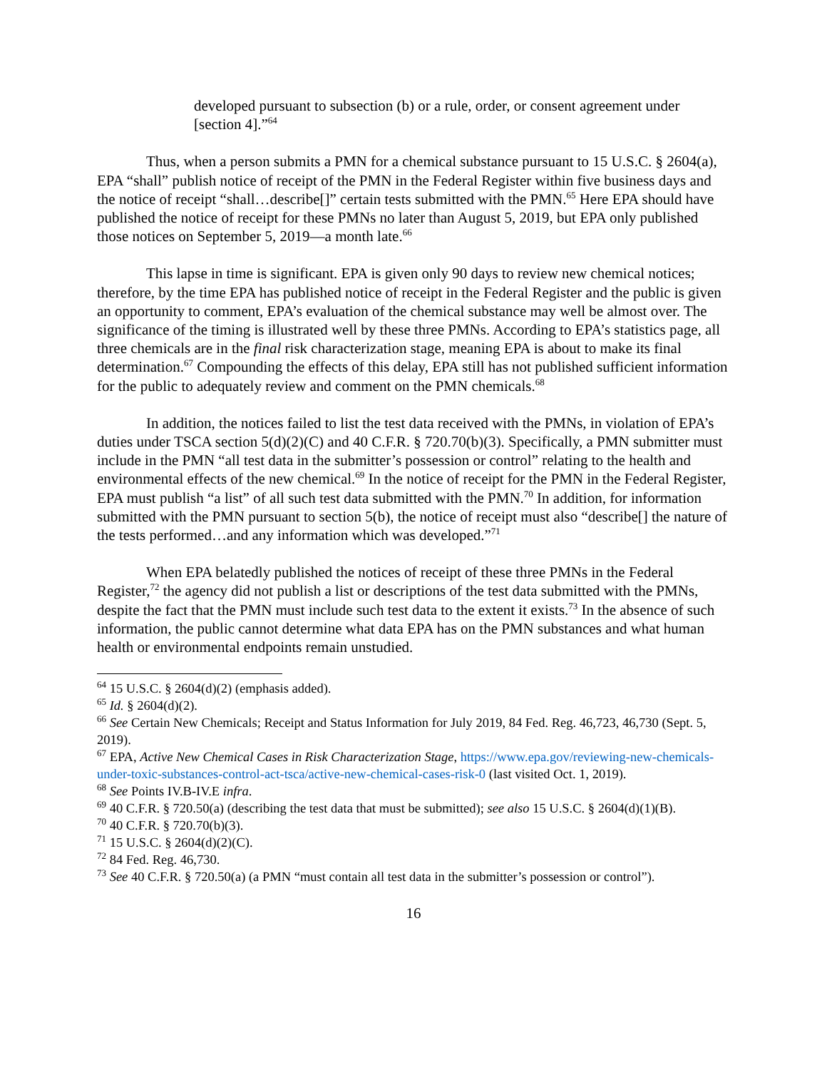developed pursuant to subsection (b) or a rule, order, or consent agreement under [section 4].”<sup>64</sup>
Thus, when a person submits a PMN for a chemical substance pursuant to 15 U.S.C. § 2604(a), EPA “shall” publish notice of receipt of the PMN in the Federal Register within five business days and the notice of receipt “shall…describe[]” certain tests submitted with the PMN.<sup>65</sup> Here EPA should have published the notice of receipt for these PMNs no later than August 5, 2019, but EPA only published those notices on September 5, 2019—a month late.<sup>66</sup>
This lapse in time is significant. EPA is given only 90 days to review new chemical notices; therefore, by the time EPA has published notice of receipt in the Federal Register and the public is given an opportunity to comment, EPA’s evaluation of the chemical substance may well be almost over. The significance of the timing is illustrated well by these three PMNs. According to EPA’s statistics page, all three chemicals are in the final risk characterization stage, meaning EPA is about to make its final determination.<sup>67</sup> Compounding the effects of this delay, EPA still has not published sufficient information for the public to adequately review and comment on the PMN chemicals.<sup>68</sup>
In addition, the notices failed to list the test data received with the PMNs, in violation of EPA’s duties under TSCA section 5(d)(2)(C) and 40 C.F.R. § 720.70(b)(3). Specifically, a PMN submitter must include in the PMN “all test data in the submitter’s possession or control” relating to the health and environmental effects of the new chemical.<sup>69</sup> In the notice of receipt for the PMN in the Federal Register, EPA must publish “a list” of all such test data submitted with the PMN.<sup>70</sup> In addition, for information submitted with the PMN pursuant to section 5(b), the notice of receipt must also “describe[] the nature of the tests performed…and any information which was developed.”<sup>71</sup>
When EPA belatedly published the notices of receipt of these three PMNs in the Federal Register,<sup>72</sup> the agency did not publish a list or descriptions of the test data submitted with the PMNs, despite the fact that the PMN must include such test data to the extent it exists.<sup>73</sup> In the absence of such information, the public cannot determine what data EPA has on the PMN substances and what human health or environmental endpoints remain unstudied.
<sup>64</sup> 15 U.S.C. § 2604(d)(2) (emphasis added).
<sup>65</sup> Id. § 2604(d)(2).
<sup>66</sup> See Certain New Chemicals; Receipt and Status Information for July 2019, 84 Fed. Reg. 46,723, 46,730 (Sept. 5, 2019).
<sup>67</sup> EPA, Active New Chemical Cases in Risk Characterization Stage, https://www.epa.gov/reviewing-new-chemicals-under-toxic-substances-control-act-tsca/active-new-chemical-cases-risk-0 (last visited Oct. 1, 2019).
<sup>68</sup> See Points IV.B-IV.E infra.
<sup>69</sup> 40 C.F.R. § 720.50(a) (describing the test data that must be submitted); see also 15 U.S.C. § 2604(d)(1)(B).
<sup>70</sup> 40 C.F.R. § 720.70(b)(3).
<sup>71</sup> 15 U.S.C. § 2604(d)(2)(C).
<sup>72</sup> 84 Fed. Reg. 46,730.
<sup>73</sup> See 40 C.F.R. § 720.50(a) (a PMN “must contain all test data in the submitter’s possession or control”).
16